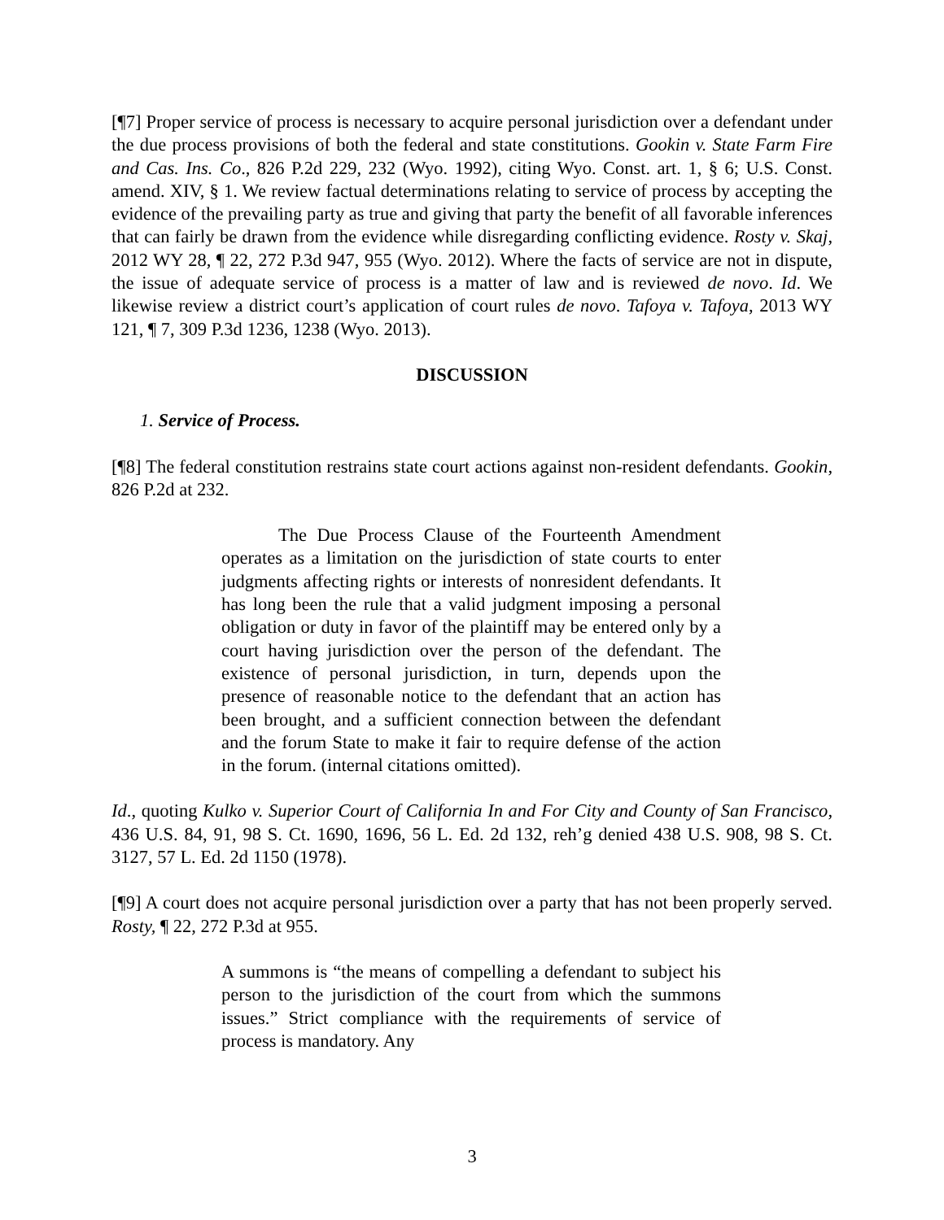[¶7] Proper service of process is necessary to acquire personal jurisdiction over a defendant under the due process provisions of both the federal and state constitutions. Gookin v. State Farm Fire and Cas. Ins. Co., 826 P.2d 229, 232 (Wyo. 1992), citing Wyo. Const. art. 1, § 6; U.S. Const. amend. XIV, § 1. We review factual determinations relating to service of process by accepting the evidence of the prevailing party as true and giving that party the benefit of all favorable inferences that can fairly be drawn from the evidence while disregarding conflicting evidence. Rosty v. Skaj, 2012 WY 28, ¶ 22, 272 P.3d 947, 955 (Wyo. 2012). Where the facts of service are not in dispute, the issue of adequate service of process is a matter of law and is reviewed de novo. Id. We likewise review a district court’s application of court rules de novo. Tafoya v. Tafoya, 2013 WY 121, ¶ 7, 309 P.3d 1236, 1238 (Wyo. 2013).
DISCUSSION
1. Service of Process.
[¶8] The federal constitution restrains state court actions against non-resident defendants. Gookin, 826 P.2d at 232.
The Due Process Clause of the Fourteenth Amendment operates as a limitation on the jurisdiction of state courts to enter judgments affecting rights or interests of nonresident defendants. It has long been the rule that a valid judgment imposing a personal obligation or duty in favor of the plaintiff may be entered only by a court having jurisdiction over the person of the defendant. The existence of personal jurisdiction, in turn, depends upon the presence of reasonable notice to the defendant that an action has been brought, and a sufficient connection between the defendant and the forum State to make it fair to require defense of the action in the forum. (internal citations omitted).
Id., quoting Kulko v. Superior Court of California In and For City and County of San Francisco, 436 U.S. 84, 91, 98 S. Ct. 1690, 1696, 56 L. Ed. 2d 132, reh’g denied 438 U.S. 908, 98 S. Ct. 3127, 57 L. Ed. 2d 1150 (1978).
[¶9] A court does not acquire personal jurisdiction over a party that has not been properly served. Rosty, ¶ 22, 272 P.3d at 955.
A summons is “the means of compelling a defendant to subject his person to the jurisdiction of the court from which the summons issues.” Strict compliance with the requirements of service of process is mandatory. Any
3